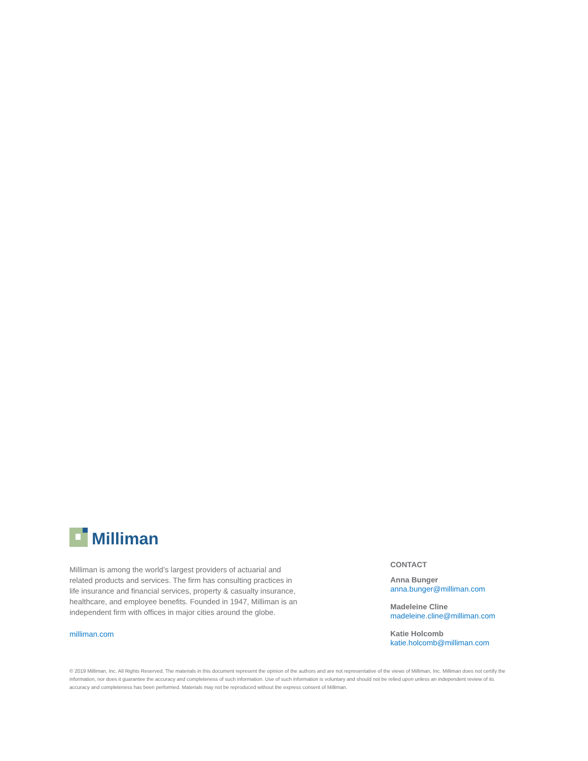Milliman
Milliman is among the world’s largest providers of actuarial and related products and services. The firm has consulting practices in life insurance and financial services, property & casualty insurance, healthcare, and employee benefits. Founded in 1947, Milliman is an independent firm with offices in major cities around the globe.
milliman.com
CONTACT
Anna Bunger
anna.bunger@milliman.com
Madeleine Cline
madeleine.cline@milliman.com
Katie Holcomb
katie.holcomb@milliman.com
© 2019 Milliman, Inc. All Rights Reserved. The materials in this document represent the opinion of the authors and are not representative of the views of Milliman, Inc. Milliman does not certify the information, nor does it guarantee the accuracy and completeness of such information. Use of such information is voluntary and should not be relied upon unless an independent review of its accuracy and completeness has been performed. Materials may not be reproduced without the express consent of Milliman.